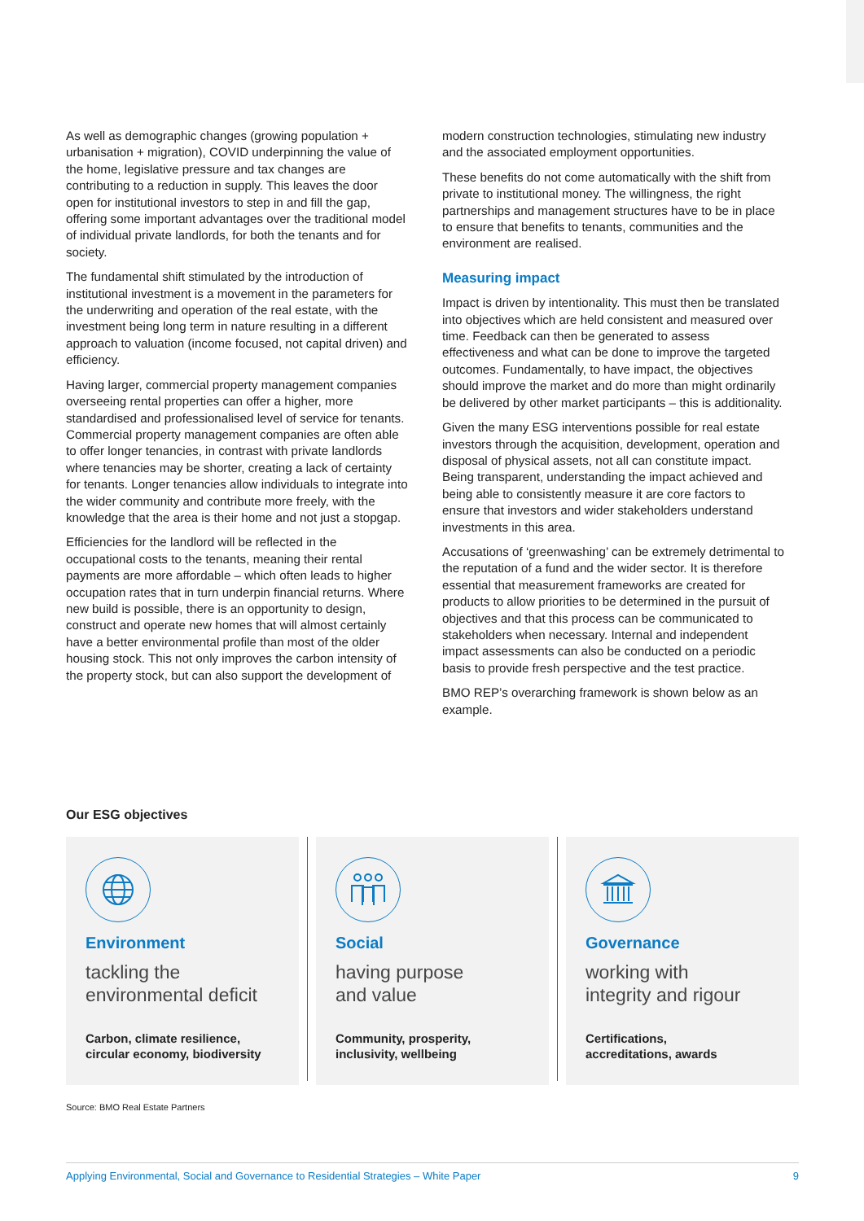As well as demographic changes (growing population + urbanisation + migration), COVID underpinning the value of the home, legislative pressure and tax changes are contributing to a reduction in supply. This leaves the door open for institutional investors to step in and fill the gap, offering some important advantages over the traditional model of individual private landlords, for both the tenants and for society.
The fundamental shift stimulated by the introduction of institutional investment is a movement in the parameters for the underwriting and operation of the real estate, with the investment being long term in nature resulting in a different approach to valuation (income focused, not capital driven) and efficiency.
Having larger, commercial property management companies overseeing rental properties can offer a higher, more standardised and professionalised level of service for tenants. Commercial property management companies are often able to offer longer tenancies, in contrast with private landlords where tenancies may be shorter, creating a lack of certainty for tenants. Longer tenancies allow individuals to integrate into the wider community and contribute more freely, with the knowledge that the area is their home and not just a stopgap.
Efficiencies for the landlord will be reflected in the occupational costs to the tenants, meaning their rental payments are more affordable – which often leads to higher occupation rates that in turn underpin financial returns. Where new build is possible, there is an opportunity to design, construct and operate new homes that will almost certainly have a better environmental profile than most of the older housing stock. This not only improves the carbon intensity of the property stock, but can also support the development of
modern construction technologies, stimulating new industry and the associated employment opportunities.
These benefits do not come automatically with the shift from private to institutional money. The willingness, the right partnerships and management structures have to be in place to ensure that benefits to tenants, communities and the environment are realised.
Measuring impact
Impact is driven by intentionality. This must then be translated into objectives which are held consistent and measured over time. Feedback can then be generated to assess effectiveness and what can be done to improve the targeted outcomes. Fundamentally, to have impact, the objectives should improve the market and do more than might ordinarily be delivered by other market participants – this is additionality.
Given the many ESG interventions possible for real estate investors through the acquisition, development, operation and disposal of physical assets, not all can constitute impact. Being transparent, understanding the impact achieved and being able to consistently measure it are core factors to ensure that investors and wider stakeholders understand investments in this area.
Accusations of ‘greenwashing’ can be extremely detrimental to the reputation of a fund and the wider sector. It is therefore essential that measurement frameworks are created for products to allow priorities to be determined in the pursuit of objectives and that this process can be communicated to stakeholders when necessary. Internal and independent impact assessments can also be conducted on a periodic basis to provide fresh perspective and the test practice.
BMO REP’s overarching framework is shown below as an example.
Our ESG objectives
Environment
tackling the
environmental deficit
Carbon, climate resilience,
circular economy, biodiversity
Social
having purpose
and value
Community, prosperity,
inclusivity, wellbeing
Governance
working with
integrity and rigour
Certifications,
accreditations, awards
Source: BMO Real Estate Partners
Applying Environmental, Social and Governance to Residential Strategies – White Paper 9